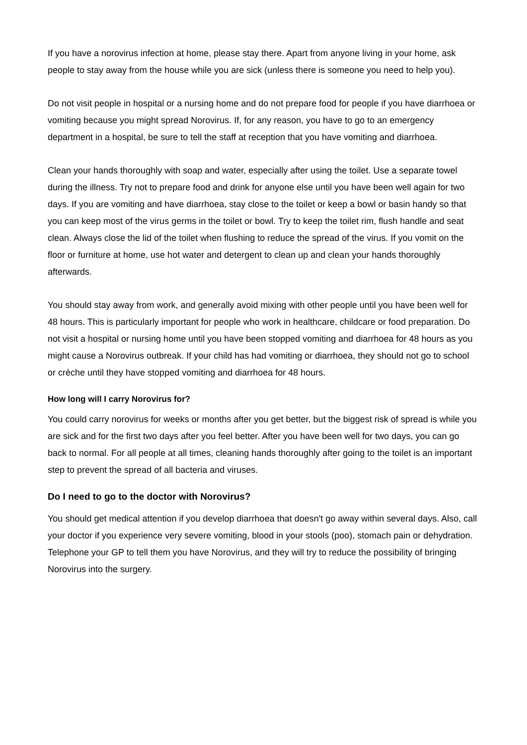If you have a norovirus infection at home, please stay there. Apart from anyone living in your home, ask people to stay away from the house while you are sick (unless there is someone you need to help you).
Do not visit people in hospital or a nursing home and do not prepare food for people if you have diarrhoea or vomiting because you might spread Norovirus. If, for any reason, you have to go to an emergency department in a hospital, be sure to tell the staff at reception that you have vomiting and diarrhoea.
Clean your hands thoroughly with soap and water, especially after using the toilet. Use a separate towel during the illness. Try not to prepare food and drink for anyone else until you have been well again for two days. If you are vomiting and have diarrhoea, stay close to the toilet or keep a bowl or basin handy so that you can keep most of the virus germs in the toilet or bowl. Try to keep the toilet rim, flush handle and seat clean. Always close the lid of the toilet when flushing to reduce the spread of the virus. If you vomit on the floor or furniture at home, use hot water and detergent to clean up and clean your hands thoroughly afterwards.
You should stay away from work, and generally avoid mixing with other people until you have been well for 48 hours. This is particularly important for people who work in healthcare, childcare or food preparation. Do not visit a hospital or nursing home until you have been stopped vomiting and diarrhoea for 48 hours as you might cause a Norovirus outbreak. If your child has had vomiting or diarrhoea, they should not go to school or crèche until they have stopped vomiting and diarrhoea for 48 hours.
How long will I carry Norovirus for?
You could carry norovirus for weeks or months after you get better, but the biggest risk of spread is while you are sick and for the first two days after you feel better. After you have been well for two days, you can go back to normal. For all people at all times, cleaning hands thoroughly after going to the toilet is an important step to prevent the spread of all bacteria and viruses.
Do I need to go to the doctor with Norovirus?
You should get medical attention if you develop diarrhoea that doesn't go away within several days. Also, call your doctor if you experience very severe vomiting, blood in your stools (poo), stomach pain or dehydration. Telephone your GP to tell them you have Norovirus, and they will try to reduce the possibility of bringing Norovirus into the surgery.